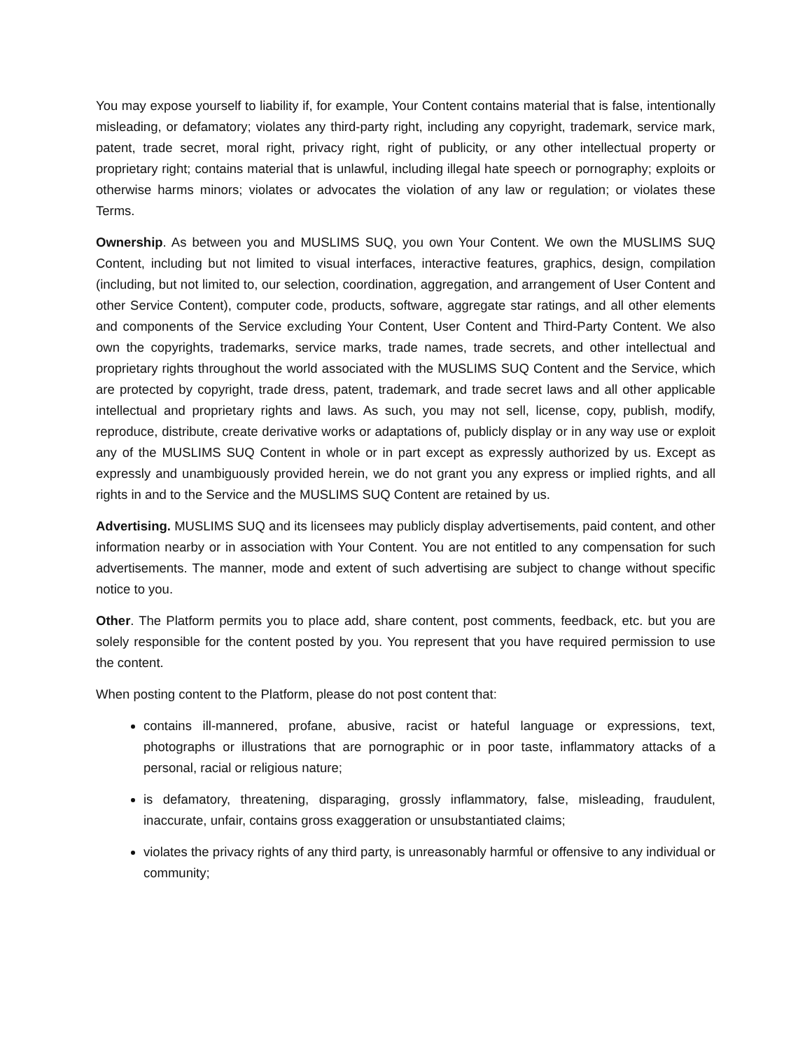You may expose yourself to liability if, for example, Your Content contains material that is false, intentionally misleading, or defamatory; violates any third-party right, including any copyright, trademark, service mark, patent, trade secret, moral right, privacy right, right of publicity, or any other intellectual property or proprietary right; contains material that is unlawful, including illegal hate speech or pornography; exploits or otherwise harms minors; violates or advocates the violation of any law or regulation; or violates these Terms.
Ownership. As between you and MUSLIMS SUQ, you own Your Content. We own the MUSLIMS SUQ Content, including but not limited to visual interfaces, interactive features, graphics, design, compilation (including, but not limited to, our selection, coordination, aggregation, and arrangement of User Content and other Service Content), computer code, products, software, aggregate star ratings, and all other elements and components of the Service excluding Your Content, User Content and Third-Party Content. We also own the copyrights, trademarks, service marks, trade names, trade secrets, and other intellectual and proprietary rights throughout the world associated with the MUSLIMS SUQ Content and the Service, which are protected by copyright, trade dress, patent, trademark, and trade secret laws and all other applicable intellectual and proprietary rights and laws. As such, you may not sell, license, copy, publish, modify, reproduce, distribute, create derivative works or adaptations of, publicly display or in any way use or exploit any of the MUSLIMS SUQ Content in whole or in part except as expressly authorized by us. Except as expressly and unambiguously provided herein, we do not grant you any express or implied rights, and all rights in and to the Service and the MUSLIMS SUQ Content are retained by us.
Advertising. MUSLIMS SUQ and its licensees may publicly display advertisements, paid content, and other information nearby or in association with Your Content. You are not entitled to any compensation for such advertisements. The manner, mode and extent of such advertising are subject to change without specific notice to you.
Other. The Platform permits you to place add, share content, post comments, feedback, etc. but you are solely responsible for the content posted by you. You represent that you have required permission to use the content.
When posting content to the Platform, please do not post content that:
contains ill-mannered, profane, abusive, racist or hateful language or expressions, text, photographs or illustrations that are pornographic or in poor taste, inflammatory attacks of a personal, racial or religious nature;
is defamatory, threatening, disparaging, grossly inflammatory, false, misleading, fraudulent, inaccurate, unfair, contains gross exaggeration or unsubstantiated claims;
violates the privacy rights of any third party, is unreasonably harmful or offensive to any individual or community;